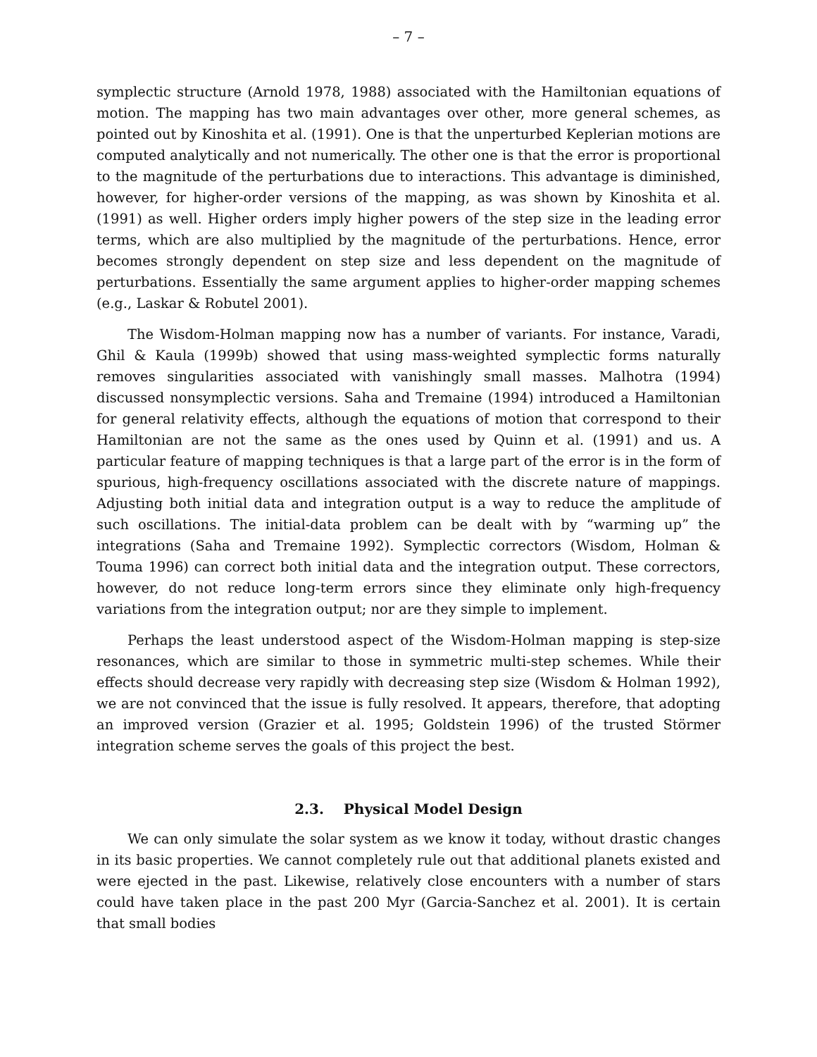– 7 –
symplectic structure (Arnold 1978, 1988) associated with the Hamiltonian equations of motion. The mapping has two main advantages over other, more general schemes, as pointed out by Kinoshita et al. (1991). One is that the unperturbed Keplerian motions are computed analytically and not numerically. The other one is that the error is proportional to the magnitude of the perturbations due to interactions. This advantage is diminished, however, for higher-order versions of the mapping, as was shown by Kinoshita et al. (1991) as well. Higher orders imply higher powers of the step size in the leading error terms, which are also multiplied by the magnitude of the perturbations. Hence, error becomes strongly dependent on step size and less dependent on the magnitude of perturbations. Essentially the same argument applies to higher-order mapping schemes (e.g., Laskar & Robutel 2001).
The Wisdom-Holman mapping now has a number of variants. For instance, Varadi, Ghil & Kaula (1999b) showed that using mass-weighted symplectic forms naturally removes singularities associated with vanishingly small masses. Malhotra (1994) discussed nonsymplectic versions. Saha and Tremaine (1994) introduced a Hamiltonian for general relativity effects, although the equations of motion that correspond to their Hamiltonian are not the same as the ones used by Quinn et al. (1991) and us. A particular feature of mapping techniques is that a large part of the error is in the form of spurious, high-frequency oscillations associated with the discrete nature of mappings. Adjusting both initial data and integration output is a way to reduce the amplitude of such oscillations. The initial-data problem can be dealt with by “warming up” the integrations (Saha and Tremaine 1992). Symplectic correctors (Wisdom, Holman & Touma 1996) can correct both initial data and the integration output. These correctors, however, do not reduce long-term errors since they eliminate only high-frequency variations from the integration output; nor are they simple to implement.
Perhaps the least understood aspect of the Wisdom-Holman mapping is step-size resonances, which are similar to those in symmetric multi-step schemes. While their effects should decrease very rapidly with decreasing step size (Wisdom & Holman 1992), we are not convinced that the issue is fully resolved. It appears, therefore, that adopting an improved version (Grazier et al. 1995; Goldstein 1996) of the trusted Störmer integration scheme serves the goals of this project the best.
2.3. Physical Model Design
We can only simulate the solar system as we know it today, without drastic changes in its basic properties. We cannot completely rule out that additional planets existed and were ejected in the past. Likewise, relatively close encounters with a number of stars could have taken place in the past 200 Myr (Garcia-Sanchez et al. 2001). It is certain that small bodies